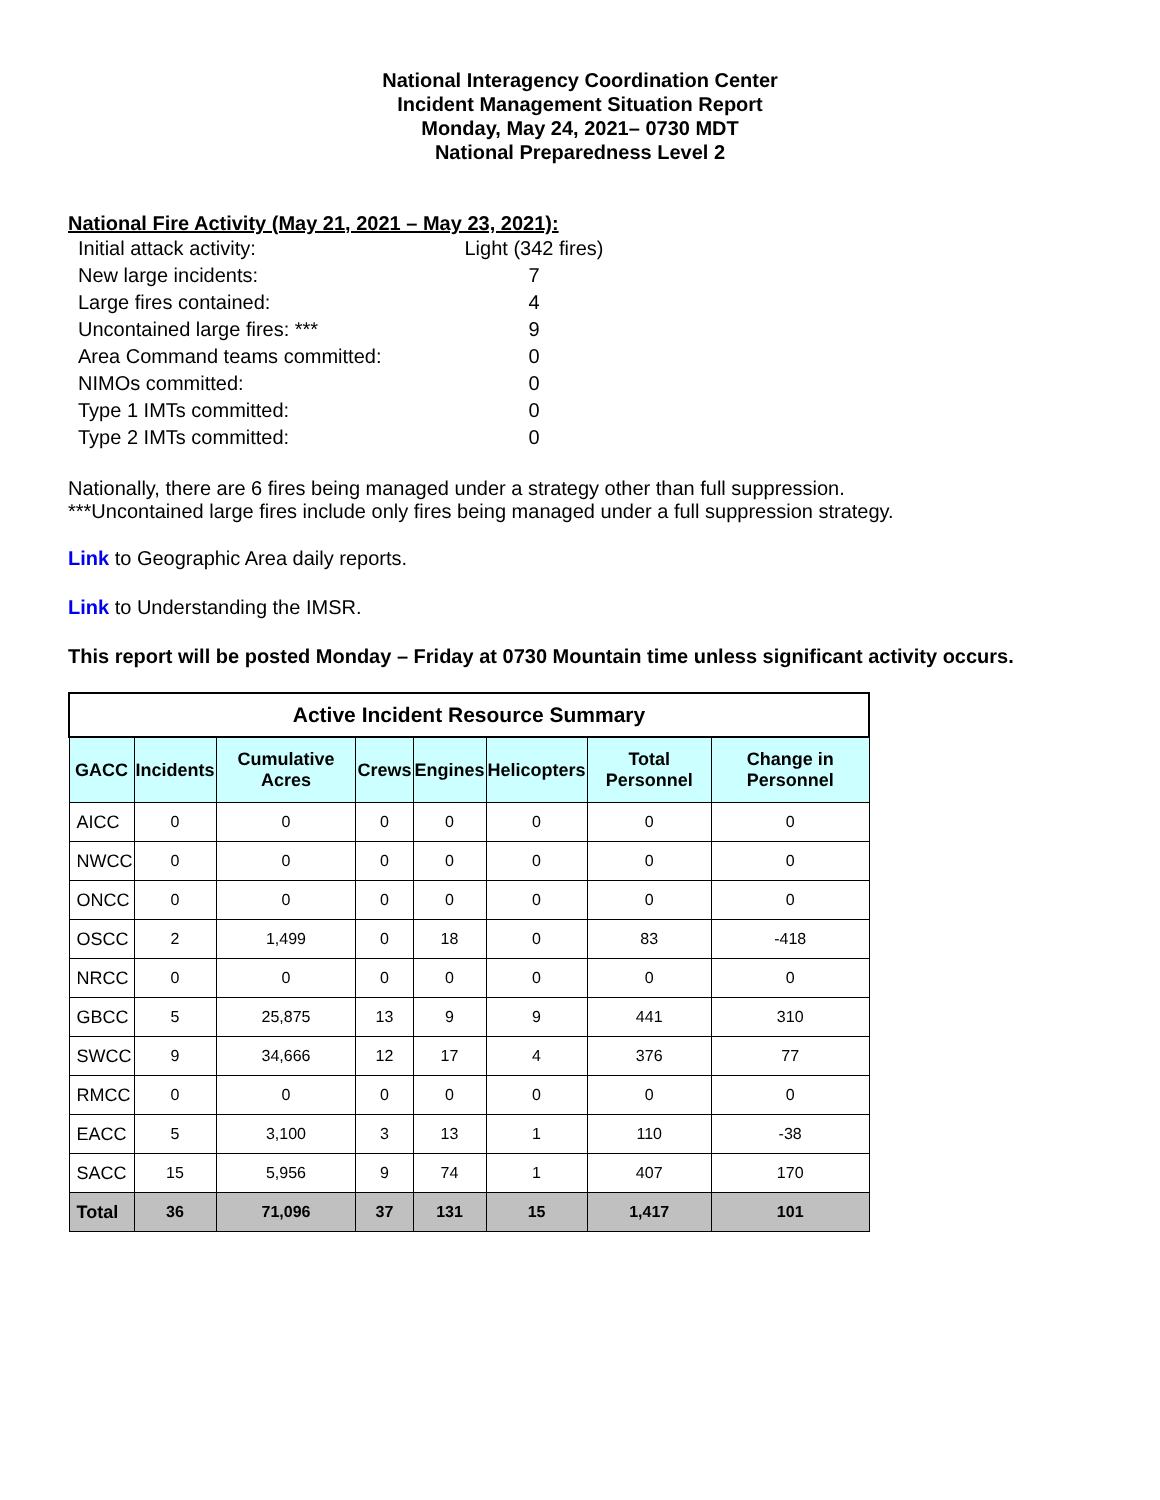National Interagency Coordination Center
Incident Management Situation Report
Monday, May 24, 2021– 0730 MDT
National Preparedness Level 2
National Fire Activity (May 21, 2021 – May 23, 2021):
| Initial attack activity: | Light (342 fires) |
| New large incidents: | 7 |
| Large fires contained: | 4 |
| Uncontained large fires: *** | 9 |
| Area Command teams committed: | 0 |
| NIMOs committed: | 0 |
| Type 1 IMTs committed: | 0 |
| Type 2 IMTs committed: | 0 |
Nationally, there are 6 fires being managed under a strategy other than full suppression.
***Uncontained large fires include only fires being managed under a full suppression strategy.
Link to Geographic Area daily reports.
Link to Understanding the IMSR.
This report will be posted Monday – Friday at 0730 Mountain time unless significant activity occurs.
| Active Incident Resource Summary | | | | | | | |
| GACC | Incidents | Cumulative Acres | Crews | Engines | Helicopters | Total Personnel | Change in Personnel |
| AICC | 0 | 0 | 0 | 0 | 0 | 0 | 0 |
| NWCC | 0 | 0 | 0 | 0 | 0 | 0 | 0 |
| ONCC | 0 | 0 | 0 | 0 | 0 | 0 | 0 |
| OSCC | 2 | 1,499 | 0 | 18 | 0 | 83 | -418 |
| NRCC | 0 | 0 | 0 | 0 | 0 | 0 | 0 |
| GBCC | 5 | 25,875 | 13 | 9 | 9 | 441 | 310 |
| SWCC | 9 | 34,666 | 12 | 17 | 4 | 376 | 77 |
| RMCC | 0 | 0 | 0 | 0 | 0 | 0 | 0 |
| EACC | 5 | 3,100 | 3 | 13 | 1 | 110 | -38 |
| SACC | 15 | 5,956 | 9 | 74 | 1 | 407 | 170 |
| Total | 36 | 71,096 | 37 | 131 | 15 | 1,417 | 101 |